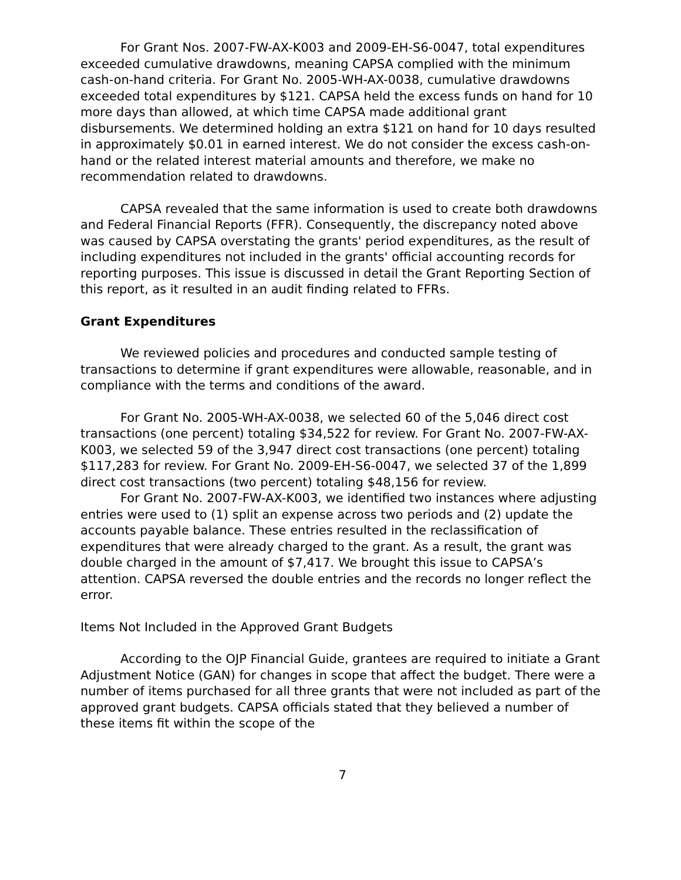For Grant Nos. 2007-FW-AX-K003 and 2009-EH-S6-0047, total expenditures exceeded cumulative drawdowns, meaning CAPSA complied with the minimum cash-on-hand criteria. For Grant No. 2005-WH-AX-0038, cumulative drawdowns exceeded total expenditures by $121. CAPSA held the excess funds on hand for 10 more days than allowed, at which time CAPSA made additional grant disbursements. We determined holding an extra $121 on hand for 10 days resulted in approximately $0.01 in earned interest. We do not consider the excess cash-on-hand or the related interest material amounts and therefore, we make no recommendation related to drawdowns.
CAPSA revealed that the same information is used to create both drawdowns and Federal Financial Reports (FFR). Consequently, the discrepancy noted above was caused by CAPSA overstating the grants' period expenditures, as the result of including expenditures not included in the grants' official accounting records for reporting purposes. This issue is discussed in detail the Grant Reporting Section of this report, as it resulted in an audit finding related to FFRs.
Grant Expenditures
We reviewed policies and procedures and conducted sample testing of transactions to determine if grant expenditures were allowable, reasonable, and in compliance with the terms and conditions of the award.
For Grant No. 2005-WH-AX-0038, we selected 60 of the 5,046 direct cost transactions (one percent) totaling $34,522 for review. For Grant No. 2007-FW-AX-K003, we selected 59 of the 3,947 direct cost transactions (one percent) totaling $117,283 for review. For Grant No. 2009-EH-S6-0047, we selected 37 of the 1,899 direct cost transactions (two percent) totaling $48,156 for review.
For Grant No. 2007-FW-AX-K003, we identified two instances where adjusting entries were used to (1) split an expense across two periods and (2) update the accounts payable balance. These entries resulted in the reclassification of expenditures that were already charged to the grant. As a result, the grant was double charged in the amount of $7,417. We brought this issue to CAPSA’s attention. CAPSA reversed the double entries and the records no longer reflect the error.
Items Not Included in the Approved Grant Budgets
According to the OJP Financial Guide, grantees are required to initiate a Grant Adjustment Notice (GAN) for changes in scope that affect the budget. There were a number of items purchased for all three grants that were not included as part of the approved grant budgets. CAPSA officials stated that they believed a number of these items fit within the scope of the
7